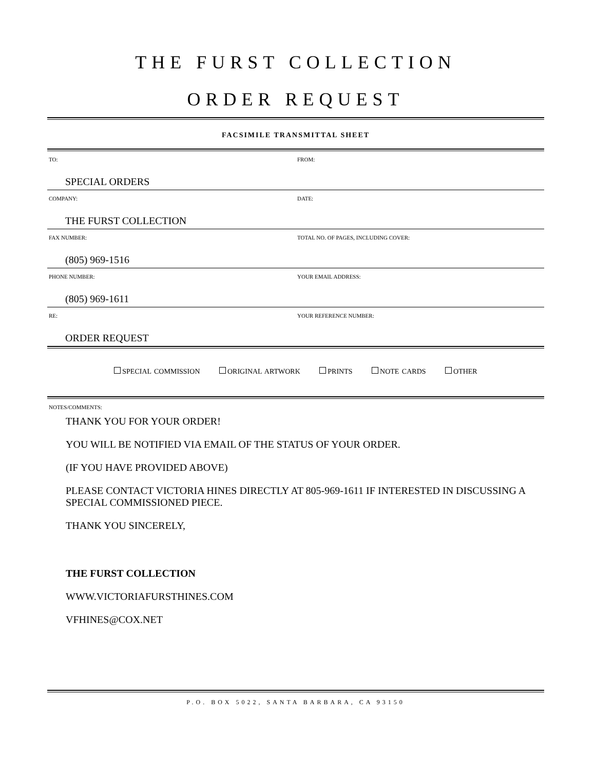THE FURST COLLECTION
ORDER REQUEST
FACSIMILE TRANSMITTAL SHEET
| TO: SPECIAL ORDERS | FROM: |
| COMPANY: THE FURST COLLECTION | DATE: |
| FAX NUMBER: (805) 969-1516 | TOTAL NO. OF PAGES, INCLUDING COVER: |
| PHONE NUMBER: (805) 969-1611 | YOUR EMAIL ADDRESS: |
| RE: ORDER REQUEST | YOUR REFERENCE NUMBER: |
SPECIAL COMMISSION ORIGINAL ARTWORK PRINTS NOTE CARDS OTHER
NOTES/COMMENTS:
THANK YOU FOR YOUR ORDER!
YOU WILL BE NOTIFIED VIA EMAIL OF THE STATUS OF YOUR ORDER.
(IF YOU HAVE PROVIDED ABOVE)
PLEASE CONTACT VICTORIA HINES DIRECTLY AT 805-969-1611 IF INTERESTED IN DISCUSSING A SPECIAL COMMISSIONED PIECE.
THANK YOU SINCERELY,
THE FURST COLLECTION
WWW.VICTORIAFURSTHINES.COM
VFHINES@COX.NET
P.O. BOX 5022, SANTA BARBARA, CA 93150